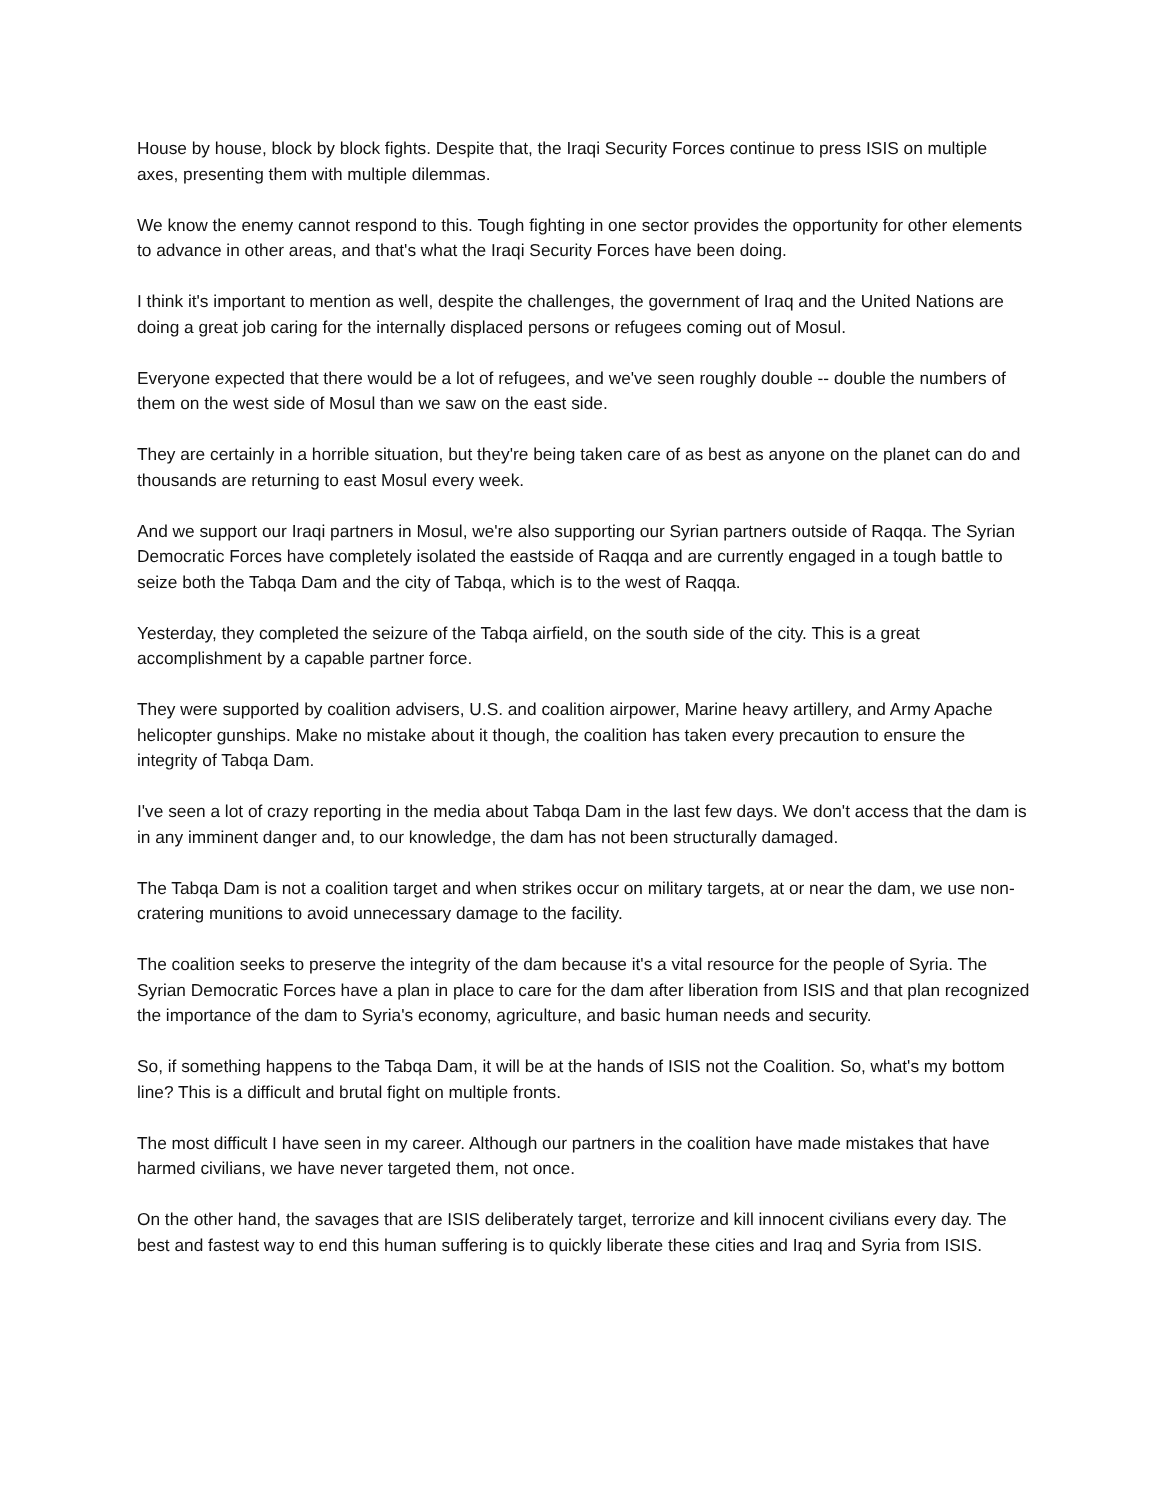House by house, block by block fights. Despite that, the Iraqi Security Forces continue to press ISIS on multiple axes, presenting them with multiple dilemmas.
We know the enemy cannot respond to this. Tough fighting in one sector provides the opportunity for other elements to advance in other areas, and that's what the Iraqi Security Forces have been doing.
I think it's important to mention as well, despite the challenges, the government of Iraq and the United Nations are doing a great job caring for the internally displaced persons or refugees coming out of Mosul.
Everyone expected that there would be a lot of refugees, and we've seen roughly double -- double the numbers of them on the west side of Mosul than we saw on the east side.
They are certainly in a horrible situation, but they're being taken care of as best as anyone on the planet can do and thousands are returning to east Mosul every week.
And we support our Iraqi partners in Mosul, we're also supporting our Syrian partners outside of Raqqa. The Syrian Democratic Forces have completely isolated the eastside of Raqqa and are currently engaged in a tough battle to seize both the Tabqa Dam and the city of Tabqa, which is to the west of Raqqa.
Yesterday, they completed the seizure of the Tabqa airfield, on the south side of the city. This is a great accomplishment by a capable partner force.
They were supported by coalition advisers, U.S. and coalition airpower, Marine heavy artillery, and Army Apache helicopter gunships. Make no mistake about it though, the coalition has taken every precaution to ensure the integrity of Tabqa Dam.
I've seen a lot of crazy reporting in the media about Tabqa Dam in the last few days. We don't access that the dam is in any imminent danger and, to our knowledge, the dam has not been structurally damaged.
The Tabqa Dam is not a coalition target and when strikes occur on military targets, at or near the dam, we use non-cratering munitions to avoid unnecessary damage to the facility.
The coalition seeks to preserve the integrity of the dam because it's a vital resource for the people of Syria. The Syrian Democratic Forces have a plan in place to care for the dam after liberation from ISIS and that plan recognized the importance of the dam to Syria's economy, agriculture, and basic human needs and security.
So, if something happens to the Tabqa Dam, it will be at the hands of ISIS not the Coalition. So, what's my bottom line? This is a difficult and brutal fight on multiple fronts.
The most difficult I have seen in my career. Although our partners in the coalition have made mistakes that have harmed civilians, we have never targeted them, not once.
On the other hand, the savages that are ISIS deliberately target, terrorize and kill innocent civilians every day. The best and fastest way to end this human suffering is to quickly liberate these cities and Iraq and Syria from ISIS.